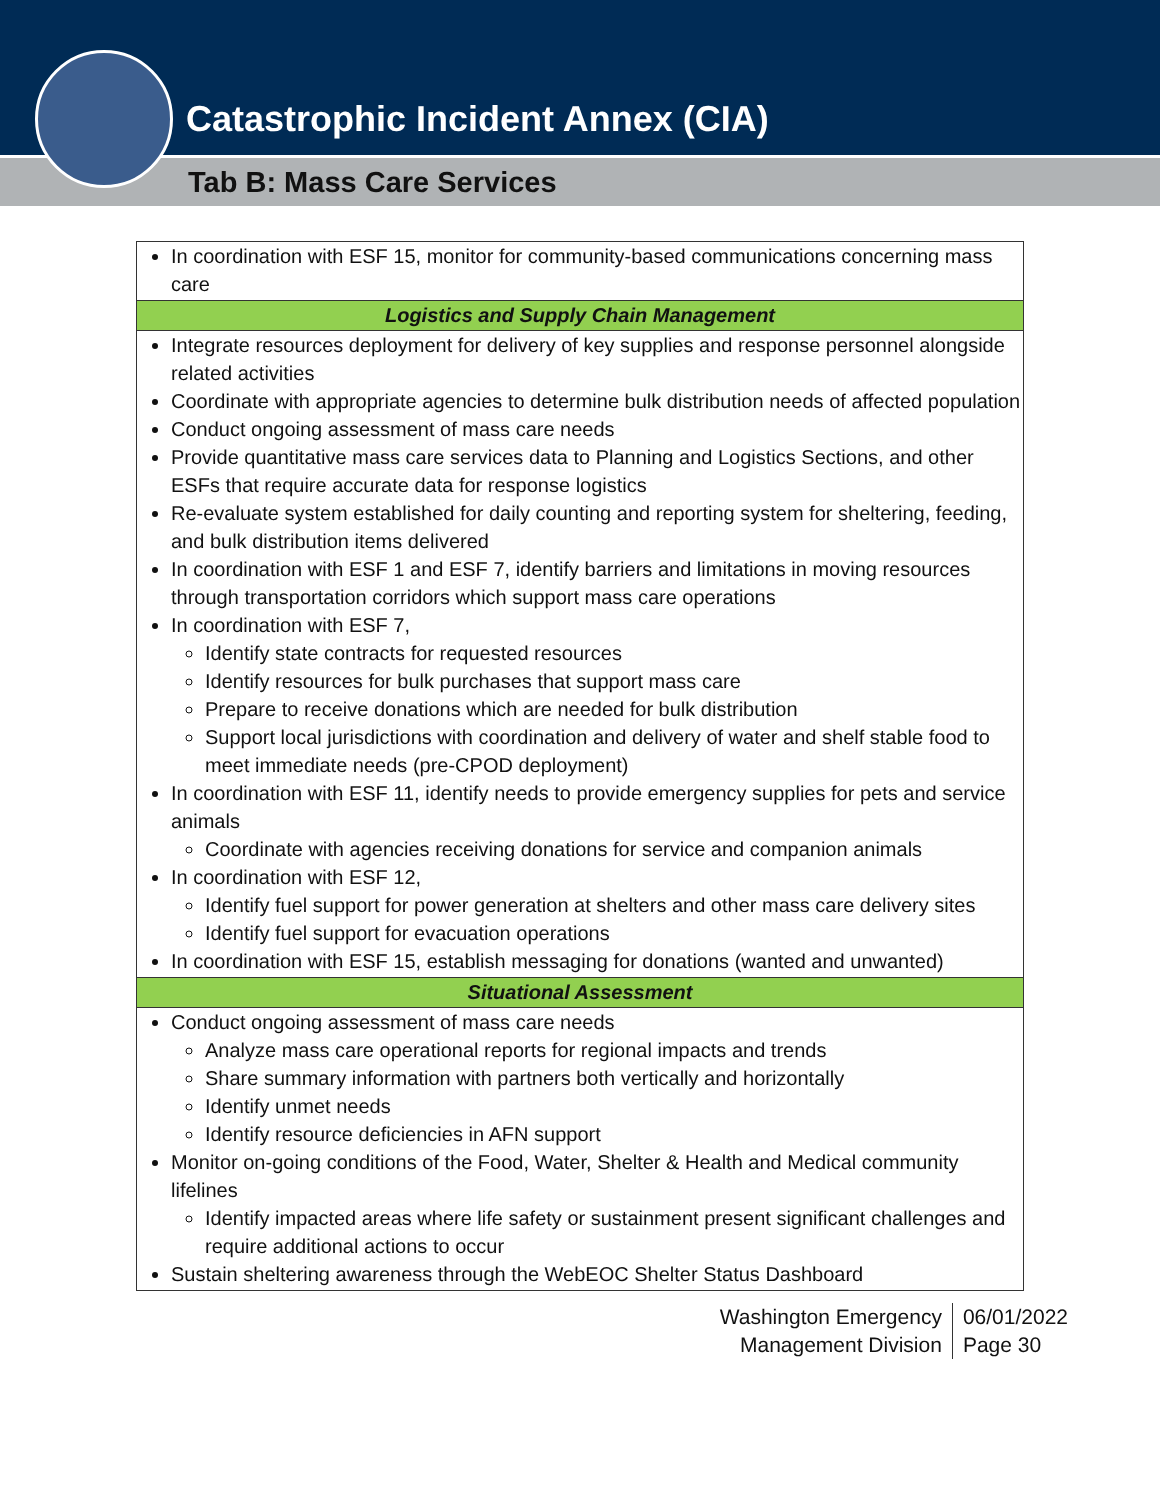Catastrophic Incident Annex (CIA)
Tab B: Mass Care Services
| In coordination with ESF 15, monitor for community-based communications concerning mass care |
| Logistics and Supply Chain Management |
| Integrate resources deployment for delivery of key supplies and response personnel alongside related activities Coordinate with appropriate agencies to determine bulk distribution needs of affected population Conduct ongoing assessment of mass care needs Provide quantitative mass care services data to Planning and Logistics Sections, and other ESFs that require accurate data for response logistics Re-evaluate system established for daily counting and reporting system for sheltering, feeding, and bulk distribution items delivered In coordination with ESF 1 and ESF 7, identify barriers and limitations in moving resources through transportation corridors which support mass care operations In coordination with ESF 7, Identify state contracts for requested resources Identify resources for bulk purchases that support mass care Prepare to receive donations which are needed for bulk distribution Support local jurisdictions with coordination and delivery of water and shelf stable food to meet immediate needs (pre-CPOD deployment) In coordination with ESF 11, identify needs to provide emergency supplies for pets and service animals Coordinate with agencies receiving donations for service and companion animals In coordination with ESF 12, Identify fuel support for power generation at shelters and other mass care delivery sites Identify fuel support for evacuation operations In coordination with ESF 15, establish messaging for donations (wanted and unwanted) |
| Situational Assessment |
| Conduct ongoing assessment of mass care needs Analyze mass care operational reports for regional impacts and trends Share summary information with partners both vertically and horizontally Identify unmet needs Identify resource deficiencies in AFN support Monitor on-going conditions of the Food, Water, Shelter & Health and Medical community lifelines Identify impacted areas where life safety or sustainment present significant challenges and require additional actions to occur Sustain sheltering awareness through the WebEOC Shelter Status Dashboard |
Washington Emergency
Management Division
06/01/2022
Page 30